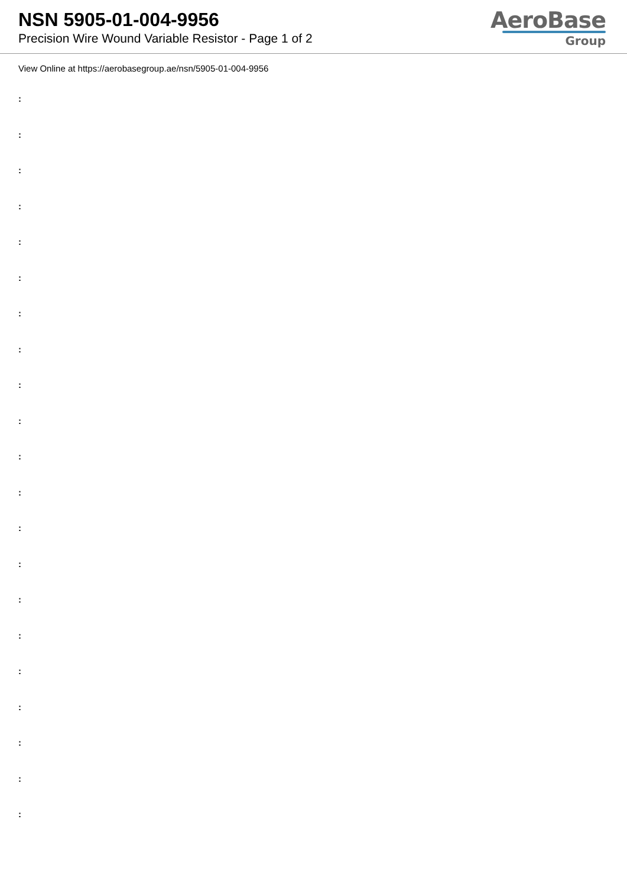NSN 5905-01-004-9956
Precision Wire Wound Variable Resistor - Page 1 of 2
AeroBase
Group
View Online at https://aerobasegroup.ae/nsn/5905-01-004-9956
:
:
:
:
:
:
:
:
:
:
:
:
:
:
:
:
:
:
:
:
: